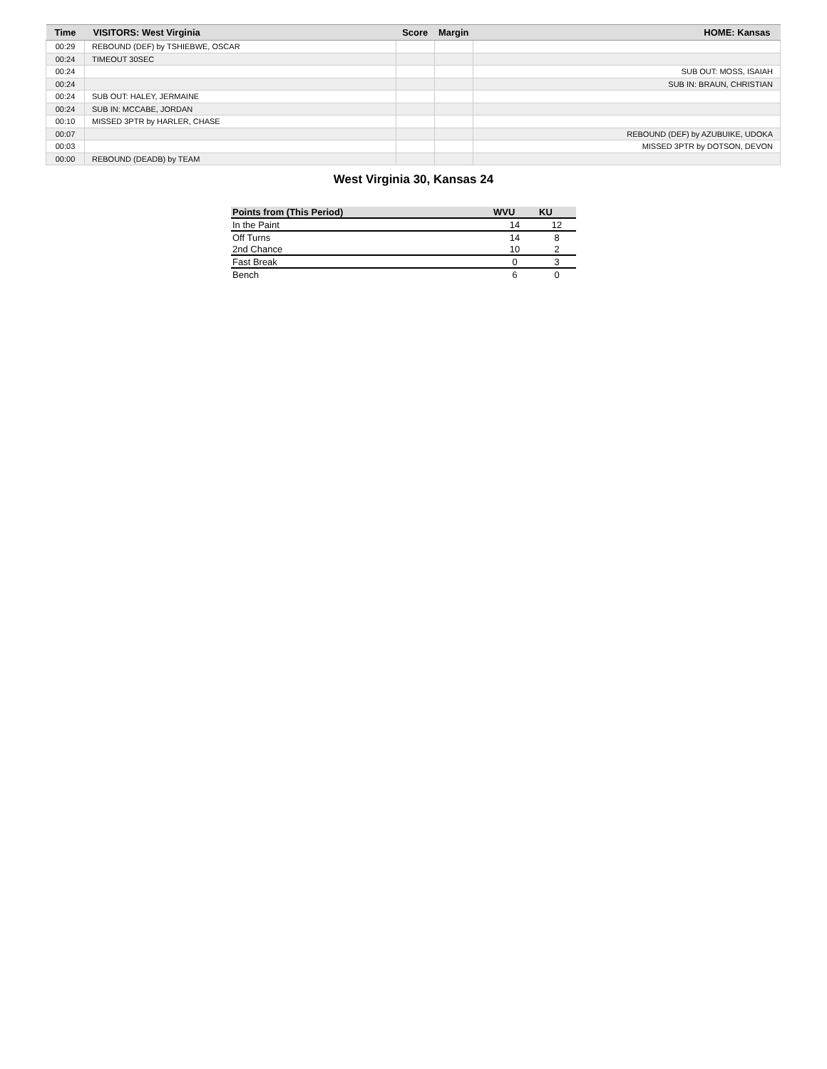| Time | VISITORS: West Virginia | Score | Margin | HOME: Kansas |
| --- | --- | --- | --- | --- |
| 00:29 | REBOUND (DEF) by TSHIEBWE, OSCAR | | | |
| 00:24 | TIMEOUT 30SEC | | | |
| 00:24 | | | | SUB OUT: MOSS, ISAIAH |
| 00:24 | | | | SUB IN: BRAUN, CHRISTIAN |
| 00:24 | SUB OUT: HALEY, JERMAINE | | | |
| 00:24 | SUB IN: MCCABE, JORDAN | | | |
| 00:10 | MISSED 3PTR by HARLER, CHASE | | | |
| 00:07 | | | | REBOUND (DEF) by AZUBUIKE, UDOKA |
| 00:03 | | | | MISSED 3PTR by DOTSON, DEVON |
| 00:00 | REBOUND (DEADB) by TEAM | | | |
West Virginia 30, Kansas 24
| Points from (This Period) | WVU | KU |
| --- | --- | --- |
| In the Paint | 14 | 12 |
| Off Turns | 14 | 8 |
| 2nd Chance | 10 | 2 |
| Fast Break | 0 | 3 |
| Bench | 6 | 0 |